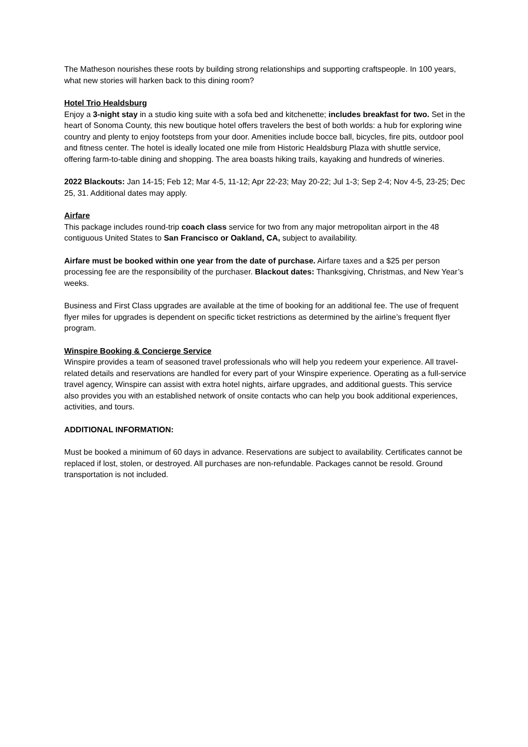The Matheson nourishes these roots by building strong relationships and supporting craftspeople. In 100 years, what new stories will harken back to this dining room?
Hotel Trio Healdsburg
Enjoy a 3-night stay in a studio king suite with a sofa bed and kitchenette; includes breakfast for two. Set in the heart of Sonoma County, this new boutique hotel offers travelers the best of both worlds: a hub for exploring wine country and plenty to enjoy footsteps from your door. Amenities include bocce ball, bicycles, fire pits, outdoor pool and fitness center. The hotel is ideally located one mile from Historic Healdsburg Plaza with shuttle service, offering farm-to-table dining and shopping. The area boasts hiking trails, kayaking and hundreds of wineries.
2022 Blackouts: Jan 14-15; Feb 12; Mar 4-5, 11-12; Apr 22-23; May 20-22; Jul 1-3; Sep 2-4; Nov 4-5, 23-25; Dec 25, 31. Additional dates may apply.
Airfare
This package includes round-trip coach class service for two from any major metropolitan airport in the 48 contiguous United States to San Francisco or Oakland, CA, subject to availability.
Airfare must be booked within one year from the date of purchase. Airfare taxes and a $25 per person processing fee are the responsibility of the purchaser. Blackout dates: Thanksgiving, Christmas, and New Year’s weeks.
Business and First Class upgrades are available at the time of booking for an additional fee. The use of frequent flyer miles for upgrades is dependent on specific ticket restrictions as determined by the airline’s frequent flyer program.
Winspire Booking & Concierge Service
Winspire provides a team of seasoned travel professionals who will help you redeem your experience. All travel-related details and reservations are handled for every part of your Winspire experience. Operating as a full-service travel agency, Winspire can assist with extra hotel nights, airfare upgrades, and additional guests. This service also provides you with an established network of onsite contacts who can help you book additional experiences, activities, and tours.
ADDITIONAL INFORMATION:
Must be booked a minimum of 60 days in advance. Reservations are subject to availability. Certificates cannot be replaced if lost, stolen, or destroyed. All purchases are non-refundable. Packages cannot be resold. Ground transportation is not included.